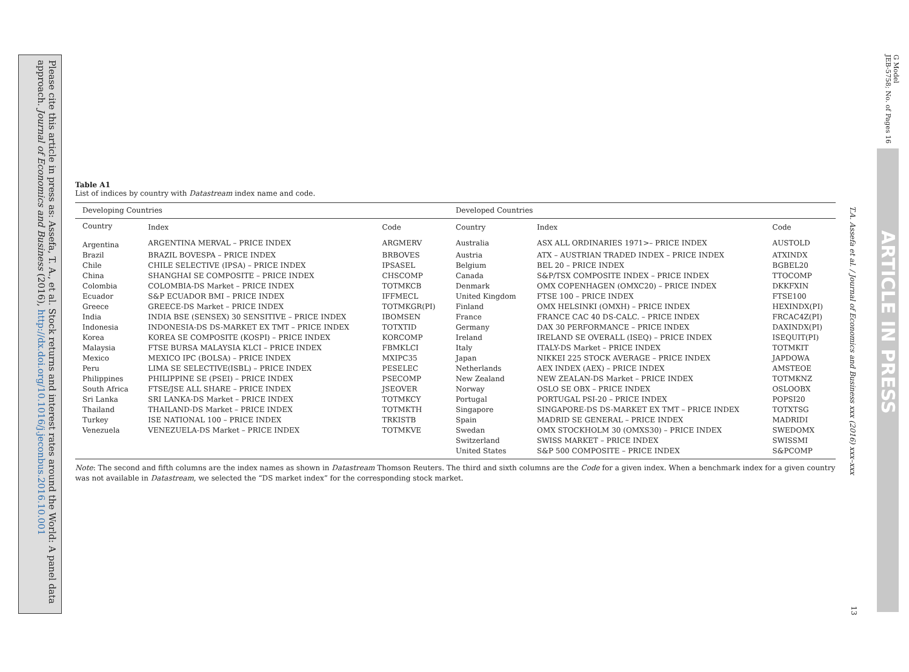Please cite this article in press as: Assefa, T. A., et al. Stock returns and interest rates around the World: A panel data approach. Journal of Economics and Business (2016), http://dx.doi.org/10.1016/j.jeconbus.2016.10.001
G Model
JEB-5758; No. of Pages 16
ARTICLE IN PRESS
T.A. Assefa et al. / Journal of Economics and Business xxx (2016) xxx–xxx
13
Table A1
List of indices by country with Datastream index name and code.
| Developing Countries | | | Developed Countries | | |
| --- | --- | --- | --- | --- | --- |
| Country | Index | Code | Country | Index | Code |
| Argentina | ARGENTINA MERVAL – PRICE INDEX | ARGMERV | Australia | ASX ALL ORDINARIES 1971>– PRICE INDEX | AUSTOLD |
| Brazil | BRAZIL BOVESPA – PRICE INDEX | BRBOVES | Austria | ATX – AUSTRIAN TRADED INDEX – PRICE INDEX | ATXINDX |
| Chile | CHILE SELECTIVE (IPSA) – PRICE INDEX | IPSASEL | Belgium | BEL 20 – PRICE INDEX | BGBEL20 |
| China | SHANGHAI SE COMPOSITE – PRICE INDEX | CHSCOMP | Canada | S&P/TSX COMPOSITE INDEX – PRICE INDEX | TTOCOMP |
| Colombia | COLOMBIA-DS Market – PRICE INDEX | TOTMKCB | Denmark | OMX COPENHAGEN (OMXC20) – PRICE INDEX | DKKFXIN |
| Ecuador | S&P ECUADOR BMI – PRICE INDEX | IFFMECL | United Kingdom | FTSE 100 – PRICE INDEX | FTSE100 |
| Greece | GREECE-DS Market – PRICE INDEX | TOTMKGR(PI) | Finland | OMX HELSINKI (OMXH) – PRICE INDEX | HEXINDX(PI) |
| India | INDIA BSE (SENSEX) 30 SENSITIVE – PRICE INDEX | IBOMSEN | France | FRANCE CAC 40 DS-CALC. – PRICE INDEX | FRCAC4Z(PI) |
| Indonesia | INDONESIA-DS DS-MARKET EX TMT – PRICE INDEX | TOTXTID | Germany | DAX 30 PERFORMANCE – PRICE INDEX | DAXINDX(PI) |
| Korea | KOREA SE COMPOSITE (KOSPI) – PRICE INDEX | KORCOMP | Ireland | IRELAND SE OVERALL (ISEQ) – PRICE INDEX | ISEQUIT(PI) |
| Malaysia | FTSE BURSA MALAYSIA KLCI – PRICE INDEX | FBMKLCI | Italy | ITALY-DS Market – PRICE INDEX | TOTMKIT |
| Mexico | MEXICO IPC (BOLSA) – PRICE INDEX | MXIPC35 | Japan | NIKKEI 225 STOCK AVERAGE – PRICE INDEX | JAPDOWA |
| Peru | LIMA SE SELECTIVE(ISBL) – PRICE INDEX | PESELEC | Netherlands | AEX INDEX (AEX) – PRICE INDEX | AMSTEOE |
| Philippines | PHILIPPINE SE (PSEI) – PRICE INDEX | PSECOMP | New Zealand | NEW ZEALAN-DS Market – PRICE INDEX | TOTMKNZ |
| South Africa | FTSE/JSE ALL SHARE – PRICE INDEX | JSEOVER | Norway | OSLO SE OBX – PRICE INDEX | OSLOOBX |
| Sri Lanka | SRI LANKA-DS Market – PRICE INDEX | TOTMKCY | Portugal | PORTUGAL PSI-20 – PRICE INDEX | POPSI20 |
| Thailand | THAILAND-DS Market – PRICE INDEX | TOTMKTH | Singapore | SINGAPORE-DS DS-MARKET EX TMT – PRICE INDEX | TOTXTSG |
| Turkey | ISE NATIONAL 100 – PRICE INDEX | TRKISTB | Spain | MADRID SE GENERAL – PRICE INDEX | MADRIDI |
| Venezuela | VENEZUELA-DS Market – PRICE INDEX | TOTMKVE | Swedan | OMX STOCKHOLM 30 (OMXS30) – PRICE INDEX | SWEDOMX |
| | | | Switzerland | SWISS MARKET – PRICE INDEX | SWISSMI |
| | | | United States | S&P 500 COMPOSITE – PRICE INDEX | S&PCOMP |
Note: The second and fifth columns are the index names as shown in Datastream Thomson Reuters. The third and sixth columns are the Code for a given index. When a benchmark index for a given country was not available in Datastream, we selected the “DS market index” for the corresponding stock market.